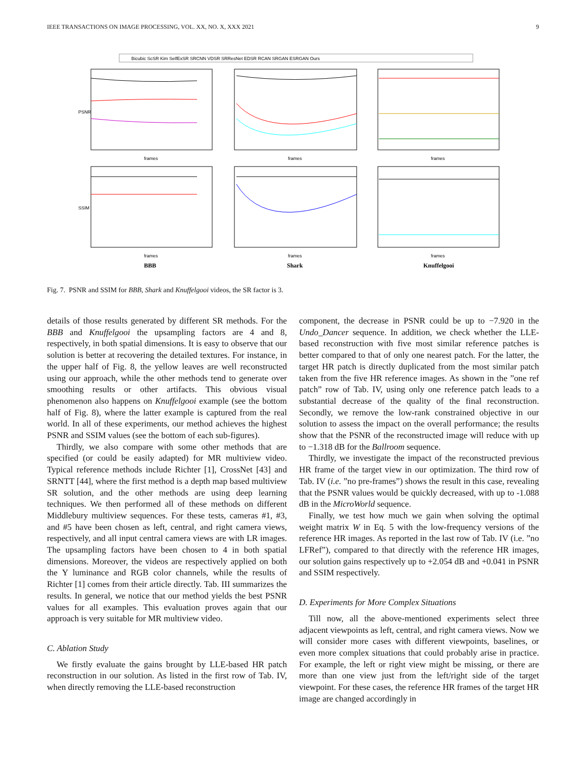IEEE TRANSACTIONS ON IMAGE PROCESSING, VOL. XX, NO. X, XXX 2021 9
Bicubic ScSR Kim SelfExSR SRCNN VDSR SRResNet EDSR RCAN SRGAN ESRGAN Ours
frames
frames
frames
frames
frames
frames
PSNR
SSIM
BBB
Shark
Knuffelgooi
Fig. 7. PSNR and SSIM for BBB, Shark and Knuffelgooi videos, the SR factor is 3.
details of those results generated by different SR methods. For the BBB and Knuffelgooi the upsampling factors are 4 and 8, respectively, in both spatial dimensions. It is easy to observe that our solution is better at recovering the detailed textures. For instance, in the upper half of Fig. 8, the yellow leaves are well reconstructed using our approach, while the other methods tend to generate over smoothing results or other artifacts. This obvious visual phenomenon also happens on Knuffelgooi example (see the bottom half of Fig. 8), where the latter example is captured from the real world. In all of these experiments, our method achieves the highest PSNR and SSIM values (see the bottom of each sub-figures).
Thirdly, we also compare with some other methods that are specified (or could be easily adapted) for MR multiview video. Typical reference methods include Richter [1], CrossNet [43] and SRNTT [44], where the first method is a depth map based multiview SR solution, and the other methods are using deep learning techniques. We then performed all of these methods on different Middlebury multiview sequences. For these tests, cameras #1, #3, and #5 have been chosen as left, central, and right camera views, respectively, and all input central camera views are with LR images. The upsampling factors have been chosen to 4 in both spatial dimensions. Moreover, the videos are respectively applied on both the Y luminance and RGB color channels, while the results of Richter [1] comes from their article directly. Tab. III summarizes the results. In general, we notice that our method yields the best PSNR values for all examples. This evaluation proves again that our approach is very suitable for MR multiview video.
C. Ablation Study
We firstly evaluate the gains brought by LLE-based HR patch reconstruction in our solution. As listed in the first row of Tab. IV, when directly removing the LLE-based reconstruction
component, the decrease in PSNR could be up to −7.920 in the Undo_Dancer sequence. In addition, we check whether the LLE-based reconstruction with five most similar reference patches is better compared to that of only one nearest patch. For the latter, the target HR patch is directly duplicated from the most similar patch taken from the five HR reference images. As shown in the ”one ref patch” row of Tab. IV, using only one reference patch leads to a substantial decrease of the quality of the final reconstruction. Secondly, we remove the low-rank constrained objective in our solution to assess the impact on the overall performance; the results show that the PSNR of the reconstructed image will reduce with up to −1.318 dB for the Ballroom sequence.
Thirdly, we investigate the impact of the reconstructed previous HR frame of the target view in our optimization. The third row of Tab. IV (i.e. ”no pre-frames”) shows the result in this case, revealing that the PSNR values would be quickly decreased, with up to -1.088 dB in the MicroWorld sequence.
Finally, we test how much we gain when solving the optimal weight matrix W in Eq. 5 with the low-frequency versions of the reference HR images. As reported in the last row of Tab. IV (i.e. ”no LFRef”), compared to that directly with the reference HR images, our solution gains respectively up to +2.054 dB and +0.041 in PSNR and SSIM respectively.
D. Experiments for More Complex Situations
Till now, all the above-mentioned experiments select three adjacent viewpoints as left, central, and right camera views. Now we will consider more cases with different viewpoints, baselines, or even more complex situations that could probably arise in practice. For example, the left or right view might be missing, or there are more than one view just from the left/right side of the target viewpoint. For these cases, the reference HR frames of the target HR image are changed accordingly in